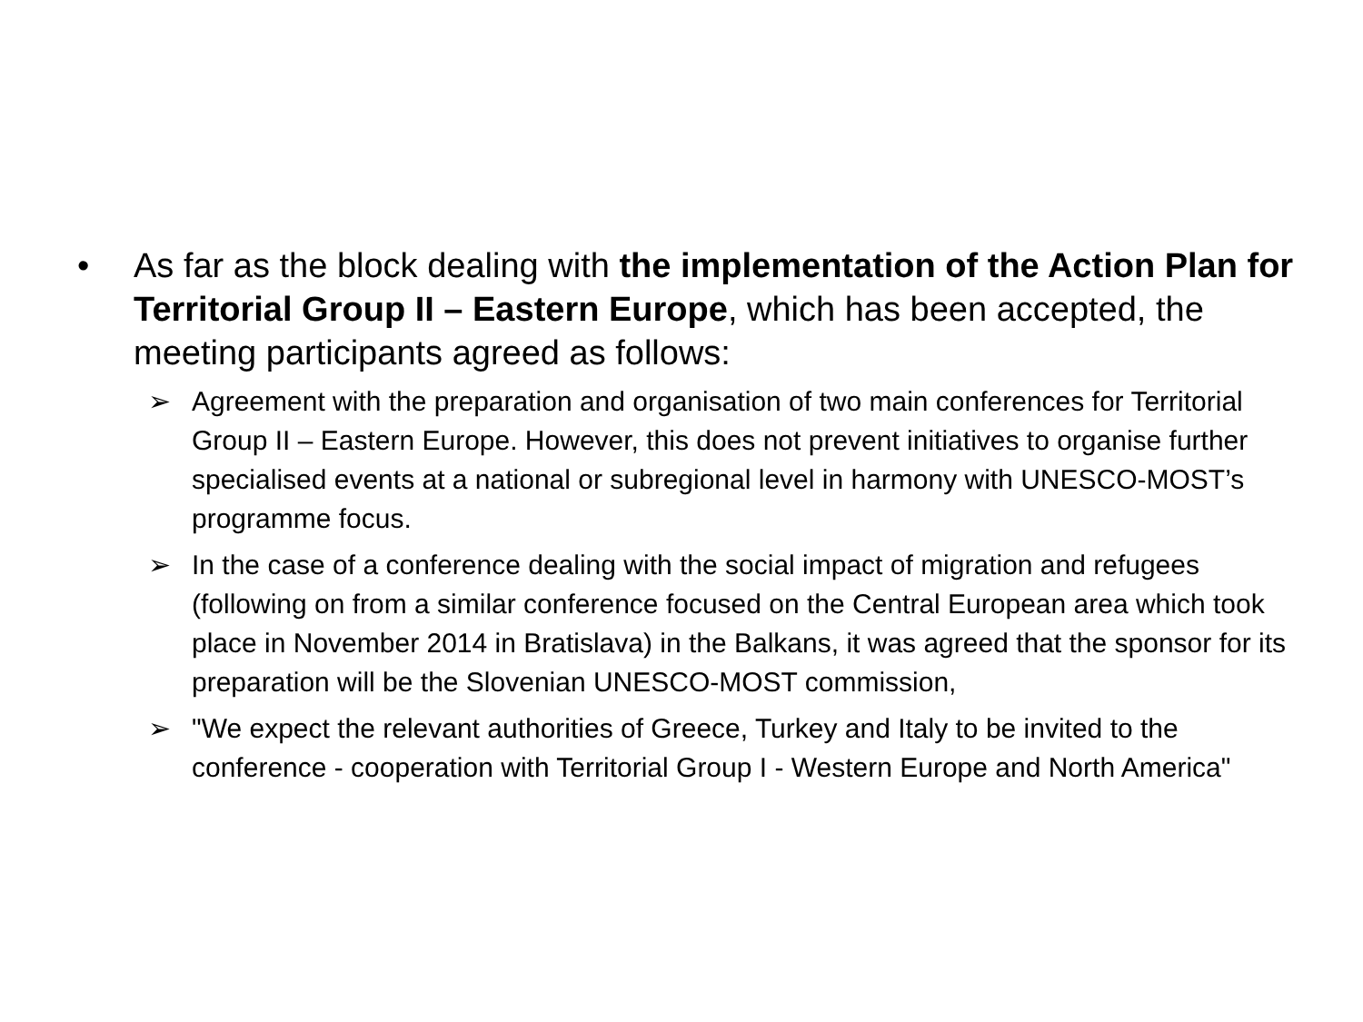• As far as the block dealing with the implementation of the Action Plan for Territorial Group II – Eastern Europe, which has been accepted, the meeting participants agreed as follows:
➢ Agreement with the preparation and organisation of two main conferences for Territorial Group II – Eastern Europe. However, this does not prevent initiatives to organise further specialised events at a national or subregional level in harmony with UNESCO-MOST’s programme focus.
➢ In the case of a conference dealing with the social impact of migration and refugees (following on from a similar conference focused on the Central European area which took place in November 2014 in Bratislava) in the Balkans, it was agreed that the sponsor for its preparation will be the Slovenian UNESCO-MOST commission,
➢ "We expect the relevant authorities of Greece, Turkey and Italy to be invited to the conference - cooperation with Territorial Group I - Western Europe and North America"